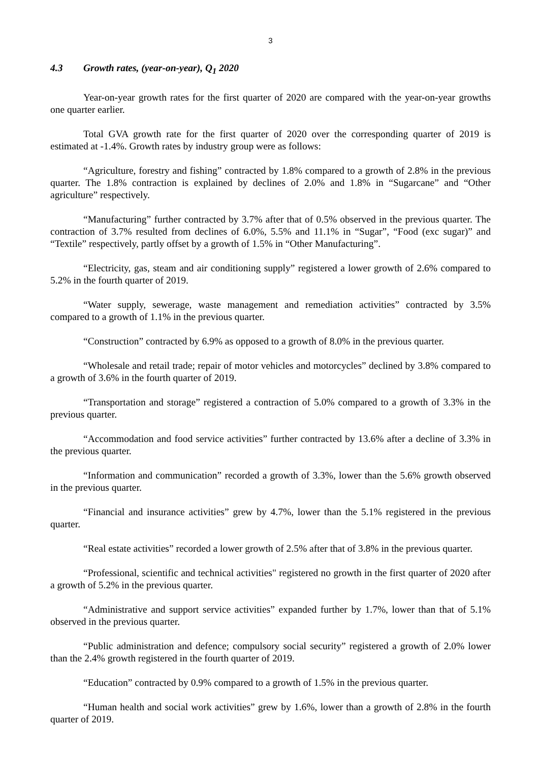3
4.3 Growth rates, (year-on-year), Q<sub>1</sub> 2020
Year-on-year growth rates for the first quarter of 2020 are compared with the year-on-year growths one quarter earlier.
Total GVA growth rate for the first quarter of 2020 over the corresponding quarter of 2019 is estimated at -1.4%. Growth rates by industry group were as follows:
“Agriculture, forestry and fishing” contracted by 1.8% compared to a growth of 2.8% in the previous quarter. The 1.8% contraction is explained by declines of 2.0% and 1.8% in “Sugarcane” and “Other agriculture” respectively.
“Manufacturing” further contracted by 3.7% after that of 0.5% observed in the previous quarter. The contraction of 3.7% resulted from declines of 6.0%, 5.5% and 11.1% in “Sugar”, “Food (exc sugar)” and “Textile” respectively, partly offset by a growth of 1.5% in “Other Manufacturing”.
“Electricity, gas, steam and air conditioning supply” registered a lower growth of 2.6% compared to 5.2% in the fourth quarter of 2019.
“Water supply, sewerage, waste management and remediation activities” contracted by 3.5% compared to a growth of 1.1% in the previous quarter.
“Construction” contracted by 6.9% as opposed to a growth of 8.0% in the previous quarter.
“Wholesale and retail trade; repair of motor vehicles and motorcycles” declined by 3.8% compared to a growth of 3.6% in the fourth quarter of 2019.
“Transportation and storage” registered a contraction of 5.0% compared to a growth of 3.3% in the previous quarter.
“Accommodation and food service activities” further contracted by 13.6% after a decline of 3.3% in the previous quarter.
“Information and communication” recorded a growth of 3.3%, lower than the 5.6% growth observed in the previous quarter.
“Financial and insurance activities” grew by 4.7%, lower than the 5.1% registered in the previous quarter.
“Real estate activities” recorded a lower growth of 2.5% after that of 3.8% in the previous quarter.
“Professional, scientific and technical activities" registered no growth in the first quarter of 2020 after a growth of 5.2% in the previous quarter.
“Administrative and support service activities” expanded further by 1.7%, lower than that of 5.1% observed in the previous quarter.
“Public administration and defence; compulsory social security” registered a growth of 2.0% lower than the 2.4% growth registered in the fourth quarter of 2019.
“Education” contracted by 0.9% compared to a growth of 1.5% in the previous quarter.
“Human health and social work activities” grew by 1.6%, lower than a growth of 2.8% in the fourth quarter of 2019.